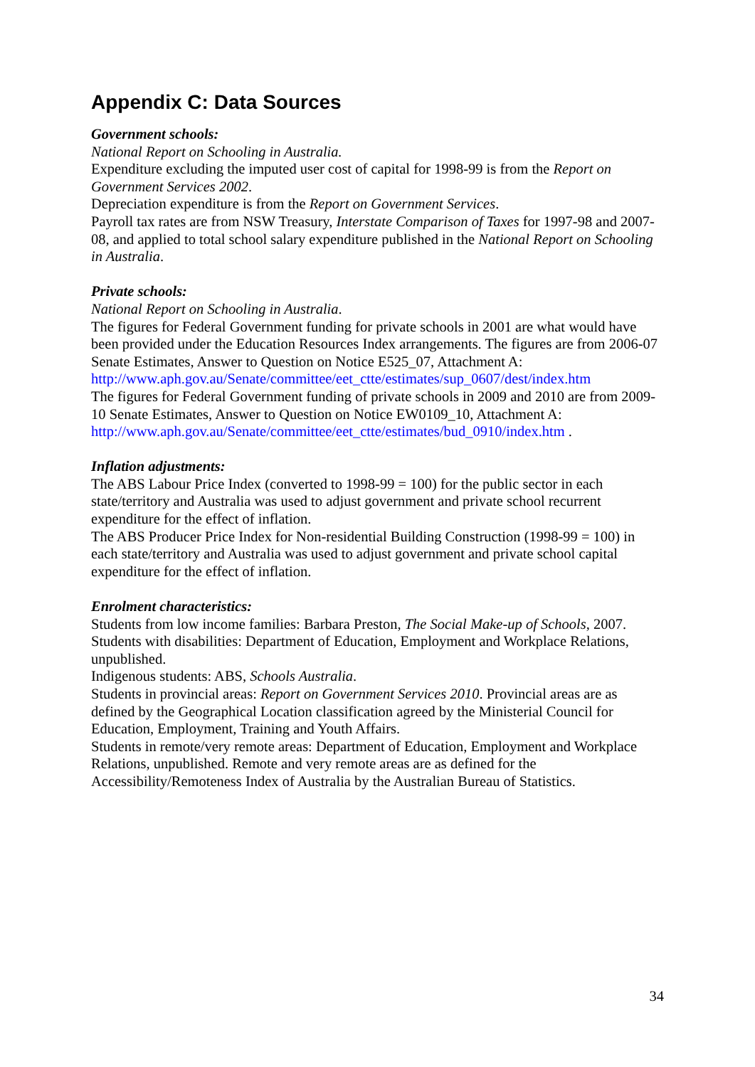Appendix C: Data Sources
Government schools:
National Report on Schooling in Australia.
Expenditure excluding the imputed user cost of capital for 1998-99 is from the Report on Government Services 2002.
Depreciation expenditure is from the Report on Government Services.
Payroll tax rates are from NSW Treasury, Interstate Comparison of Taxes for 1997-98 and 2007-08, and applied to total school salary expenditure published in the National Report on Schooling in Australia.
Private schools:
National Report on Schooling in Australia.
The figures for Federal Government funding for private schools in 2001 are what would have been provided under the Education Resources Index arrangements. The figures are from 2006-07 Senate Estimates, Answer to Question on Notice E525_07, Attachment A: http://www.aph.gov.au/Senate/committee/eet_ctte/estimates/sup_0607/dest/index.htm
The figures for Federal Government funding of private schools in 2009 and 2010 are from 2009-10 Senate Estimates, Answer to Question on Notice EW0109_10, Attachment A: http://www.aph.gov.au/Senate/committee/eet_ctte/estimates/bud_0910/index.htm .
Inflation adjustments:
The ABS Labour Price Index (converted to 1998-99 = 100) for the public sector in each state/territory and Australia was used to adjust government and private school recurrent expenditure for the effect of inflation.
The ABS Producer Price Index for Non-residential Building Construction (1998-99 = 100) in each state/territory and Australia was used to adjust government and private school capital expenditure for the effect of inflation.
Enrolment characteristics:
Students from low income families: Barbara Preston, The Social Make-up of Schools, 2007.
Students with disabilities: Department of Education, Employment and Workplace Relations, unpublished.
Indigenous students: ABS, Schools Australia.
Students in provincial areas: Report on Government Services 2010. Provincial areas are as defined by the Geographical Location classification agreed by the Ministerial Council for Education, Employment, Training and Youth Affairs.
Students in remote/very remote areas: Department of Education, Employment and Workplace Relations, unpublished. Remote and very remote areas are as defined for the Accessibility/Remoteness Index of Australia by the Australian Bureau of Statistics.
34